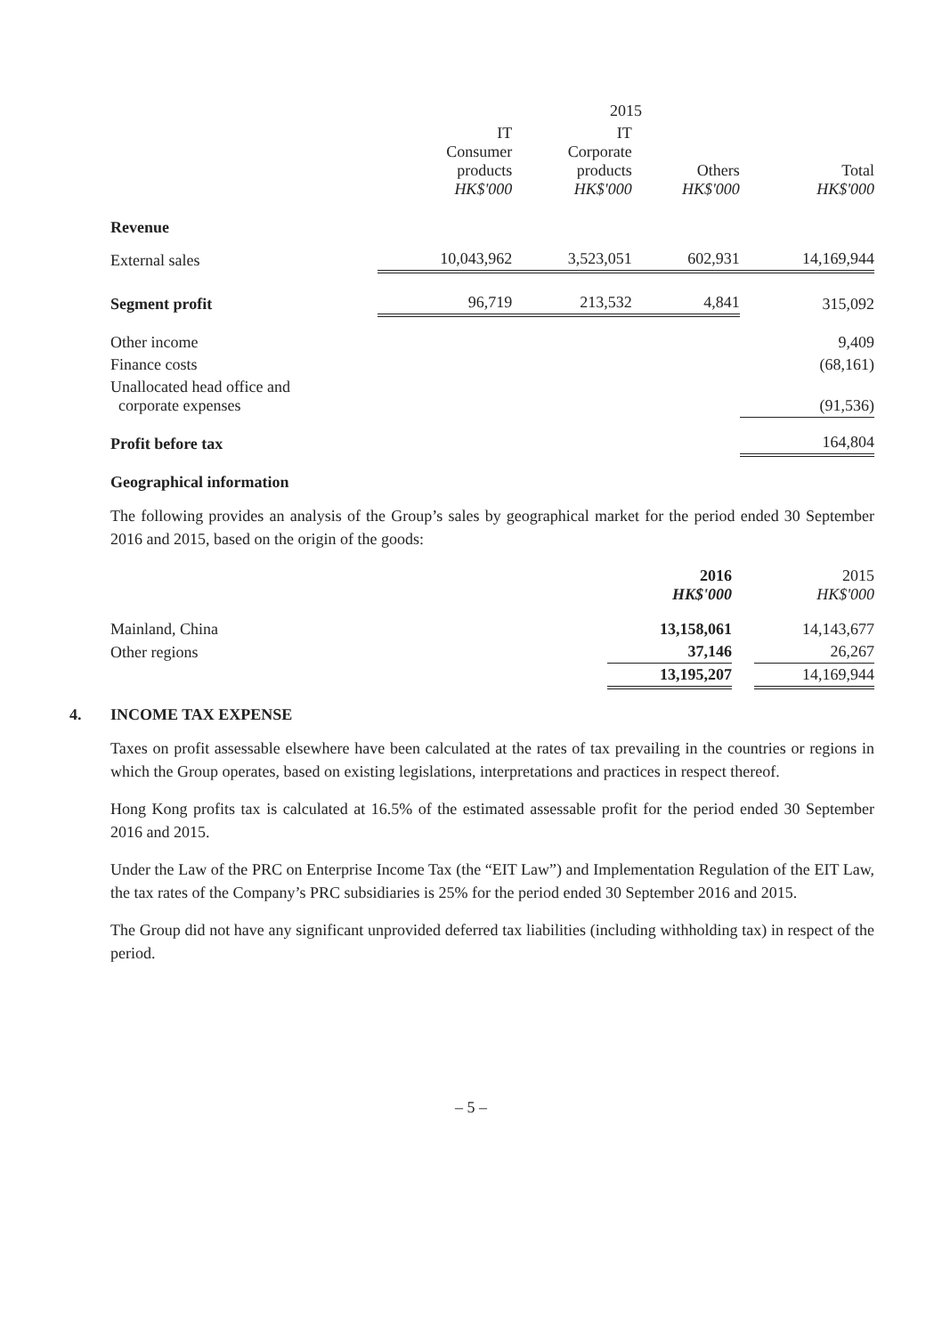| | 2015 | | | |
| --- | --- | --- | --- | --- |
| | IT Consumer products HK$'000 | IT Corporate products HK$'000 | Others HK$'000 | Total HK$'000 |
| Revenue | | | | |
| External sales | 10,043,962 | 3,523,051 | 602,931 | 14,169,944 |
| Segment profit | 96,719 | 213,532 | 4,841 | 315,092 |
| Other income | | | | 9,409 |
| Finance costs | | | | (68,161) |
| Unallocated head office and corporate expenses | | | | (91,536) |
| Profit before tax | | | | 164,804 |
Geographical information
The following provides an analysis of the Group’s sales by geographical market for the period ended 30 September 2016 and 2015, based on the origin of the goods:
| | 2016 HK$'000 | | 2015 HK$'000 |
| --- | --- | --- | --- |
| Mainland, China | 13,158,061 | | 14,143,677 |
| Other regions | 37,146 | | 26,267 |
| | 13,195,207 | | 14,169,944 |
4. INCOME TAX EXPENSE
Taxes on profit assessable elsewhere have been calculated at the rates of tax prevailing in the countries or regions in which the Group operates, based on existing legislations, interpretations and practices in respect thereof.
Hong Kong profits tax is calculated at 16.5% of the estimated assessable profit for the period ended 30 September 2016 and 2015.
Under the Law of the PRC on Enterprise Income Tax (the “EIT Law”) and Implementation Regulation of the EIT Law, the tax rates of the Company’s PRC subsidiaries is 25% for the period ended 30 September 2016 and 2015.
The Group did not have any significant unprovided deferred tax liabilities (including withholding tax) in respect of the period.
– 5 –